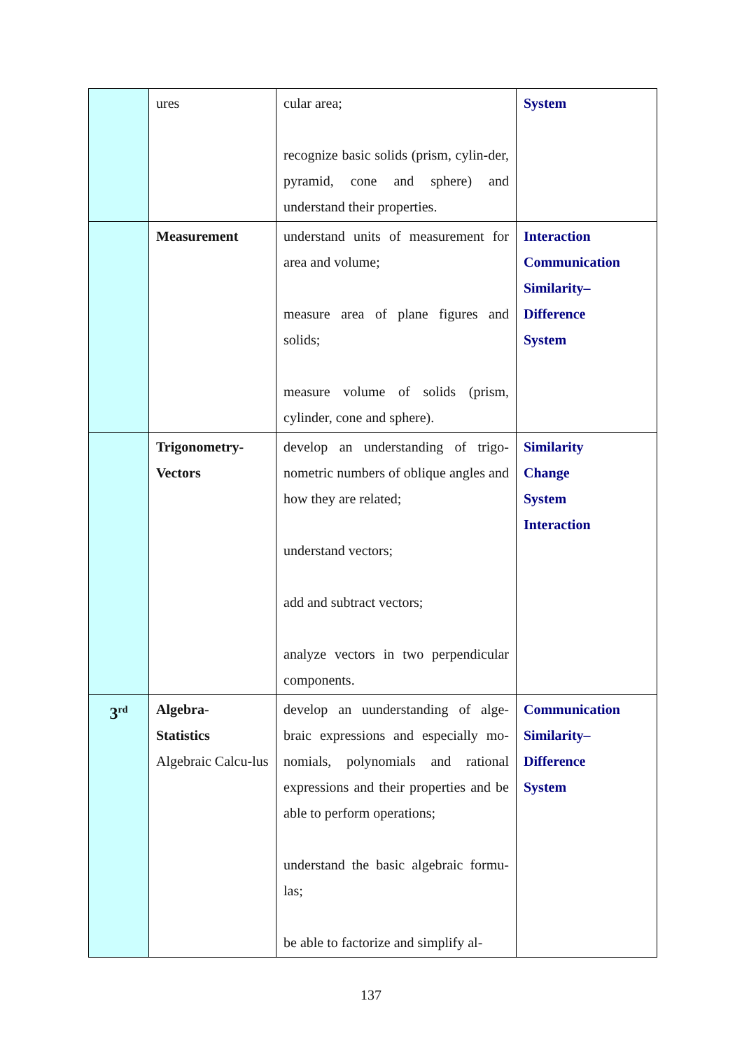| | ures | cular area; recognize basic solids (prism, cylin-der, pyramid, cone and sphere) and understand their properties. | System |
| | Measurement | understand units of measurement for area and volume; measure area of plane figures and solids; measure volume of solids (prism, cylinder, cone and sphere). | Interaction Communication Similarity– Difference System |
| | Trigonometry- Vectors | develop an understanding of trigo-nometric numbers of oblique angles and how they are related; understand vectors; add and subtract vectors; analyze vectors in two perpendicular components. | Similarity Change System Interaction |
| 3<sup>rd</sup> | Algebra- Statistics Algebraic Calcu-lus | develop an uunderstanding of alge-braic expressions and especially mo-nomials, polynomials and rational expressions and their properties and be able to perform operations; understand the basic algebraic formu-las; be able to factorize and simplify al- | Communication Similarity– Difference System |
137